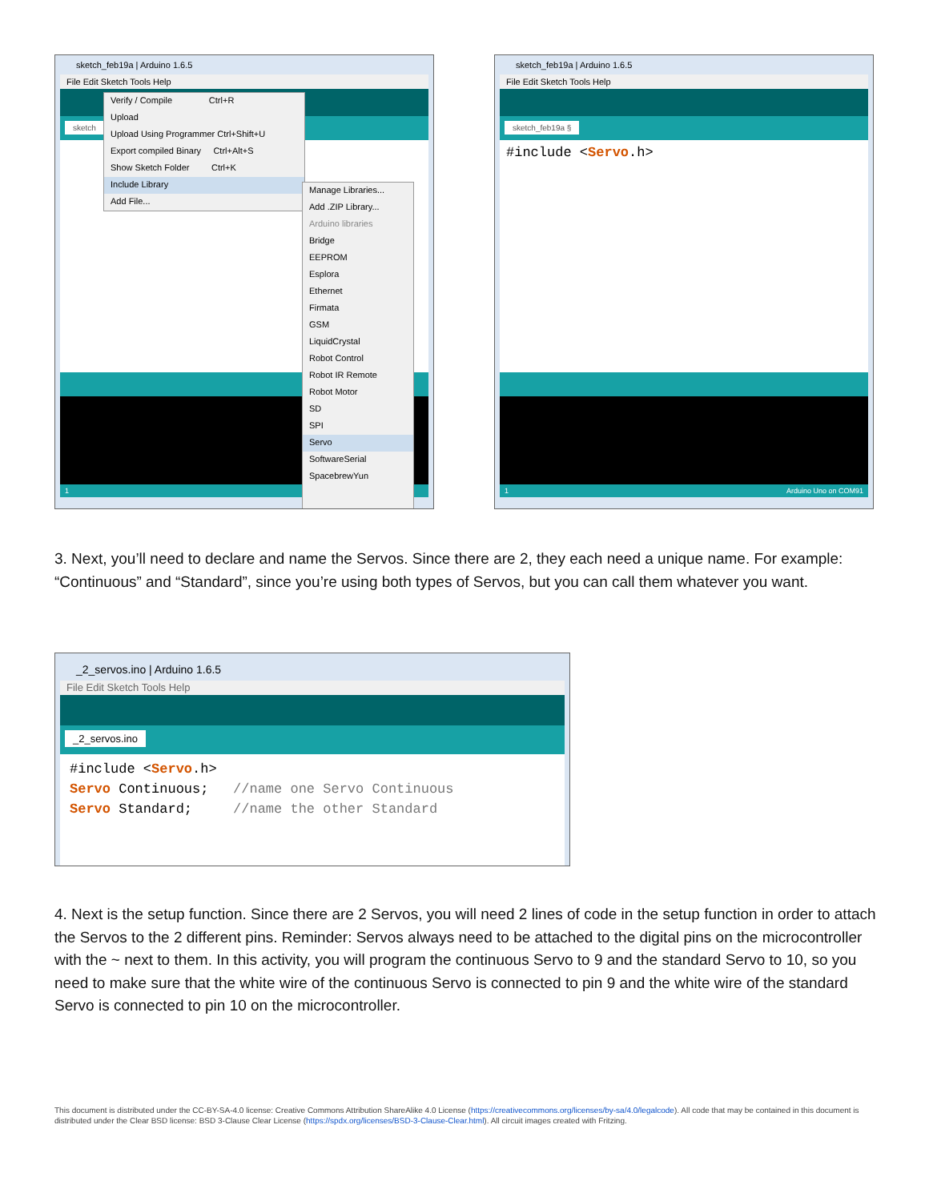sketch_feb19a | Arduino 1.6.5
File Edit Sketch Tools Help
sketch
1
Verify / Compile Ctrl+R
Upload
Upload Using Programmer Ctrl+Shift+U
Export compiled Binary Ctrl+Alt+S
Show Sketch Folder Ctrl+K
Include Library
Add File...
Manage Libraries...
Add .ZIP Library...
Arduino libraries
Bridge
EEPROM
Esplora
Ethernet
Firmata
GSM
LiquidCrystal
Robot Control
Robot IR Remote
Robot Motor
SD
SPI
Servo
SoftwareSerial
SpacebrewYun
sketch_feb19a | Arduino 1.6.5
File Edit Sketch Tools Help
sketch_feb19a §
#include <Servo.h>
1 Arduino Uno on COM91
3. Next, you’ll need to declare and name the Servos. Since there are 2, they each need a unique name. For example: “Continuous” and “Standard”, since you’re using both types of Servos, but you can call them whatever you want.
_2_servos.ino | Arduino 1.6.5
File Edit Sketch Tools Help
_2_servos.ino
#include <Servo.h>
Servo Continuous; //name one Servo Continuous
Servo Standard; //name the other Standard
4. Next is the setup function. Since there are 2 Servos, you will need 2 lines of code in the setup function in order to attach the Servos to the 2 different pins. Reminder: Servos always need to be attached to the digital pins on the microcontroller with the ~ next to them. In this activity, you will program the continuous Servo to 9 and the standard Servo to 10, so you need to make sure that the white wire of the continuous Servo is connected to pin 9 and the white wire of the standard Servo is connected to pin 10 on the microcontroller.
This document is distributed under the CC-BY-SA-4.0 license: Creative Commons Attribution ShareAlike 4.0 License (https://creativecommons.org/licenses/by-sa/4.0/legalcode). All code that may be contained in this document is distributed under the Clear BSD license: BSD 3-Clause Clear License (https://spdx.org/licenses/BSD-3-Clause-Clear.html). All circuit images created with Fritzing.